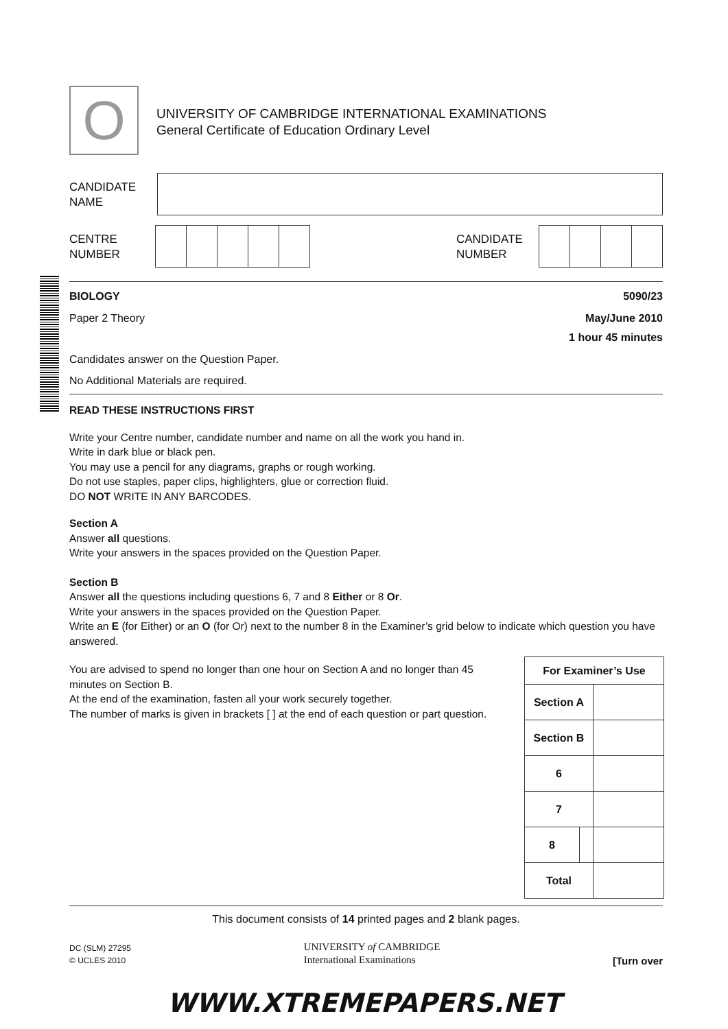O
UNIVERSITY OF CAMBRIDGE INTERNATIONAL EXAMINATIONS
General Certificate of Education Ordinary Level
CANDIDATE
NAME
CENTRE
NUMBER
CANDIDATE
NUMBER
BIOLOGY 5090/23
Paper 2 Theory May/June 2010
1 hour 45 minutes
Candidates answer on the Question Paper.
No Additional Materials are required.
READ THESE INSTRUCTIONS FIRST
Write your Centre number, candidate number and name on all the work you hand in.
Write in dark blue or black pen.
You may use a pencil for any diagrams, graphs or rough working.
Do not use staples, paper clips, highlighters, glue or correction fluid.
DO NOT WRITE IN ANY BARCODES.
Section A
Answer all questions.
Write your answers in the spaces provided on the Question Paper.
Section B
Answer all the questions including questions 6, 7 and 8 Either or 8 Or.
Write your answers in the spaces provided on the Question Paper.
Write an E (for Either) or an O (for Or) next to the number 8 in the Examiner’s grid below to indicate which question you have answered.
You are advised to spend no longer than one hour on Section A and no longer than 45 minutes on Section B.
At the end of the examination, fasten all your work securely together.
The number of marks is given in brackets [ ] at the end of each question or part question.
| For Examiner’s Use | | |
| Section A | | |
| Section B | | |
| 6 | | |
| 7 | | |
| 8 | | |
| Total | | |
This document consists of 14 printed pages and 2 blank pages.
DC (SLM) 27295
© UCLES 2010
UNIVERSITY of CAMBRIDGE
International Examinations
[Turn over
WWW.XTREMEPAPERS.NET